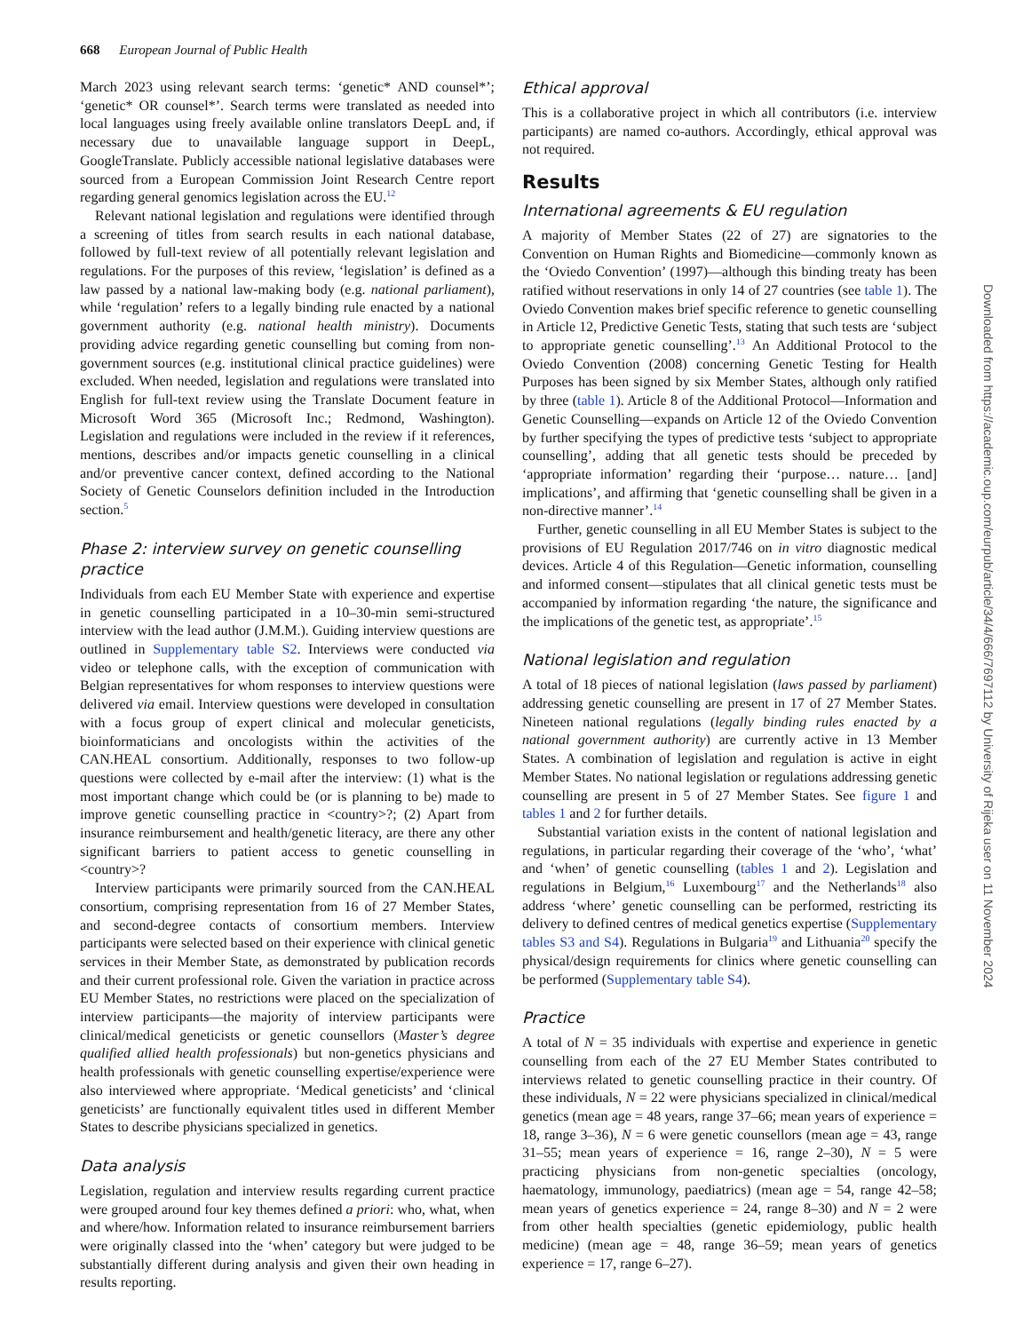668 European Journal of Public Health
March 2023 using relevant search terms: ‘genetic* AND counsel*’; ‘genetic* OR counsel*’. Search terms were translated as needed into local languages using freely available online translators DeepL and, if necessary due to unavailable language support in DeepL, GoogleTranslate. Publicly accessible national legislative databases were sourced from a European Commission Joint Research Centre report regarding general genomics legislation across the EU.<sup>12</sup>
Relevant national legislation and regulations were identified through a screening of titles from search results in each national database, followed by full-text review of all potentially relevant legislation and regulations. For the purposes of this review, ‘legislation’ is defined as a law passed by a national law-making body (e.g. national parliament), while ‘regulation’ refers to a legally binding rule enacted by a national government authority (e.g. national health ministry). Documents providing advice regarding genetic counselling but coming from non-government sources (e.g. institutional clinical practice guidelines) were excluded. When needed, legislation and regulations were translated into English for full-text review using the Translate Document feature in Microsoft Word 365 (Microsoft Inc.; Redmond, Washington). Legislation and regulations were included in the review if it references, mentions, describes and/or impacts genetic counselling in a clinical and/or preventive cancer context, defined according to the National Society of Genetic Counselors definition included in the Introduction section.<sup>5</sup>
Phase 2: interview survey on genetic counselling practice
Individuals from each EU Member State with experience and expertise in genetic counselling participated in a 10–30-min semi-structured interview with the lead author (J.M.M.). Guiding interview questions are outlined in Supplementary table S2. Interviews were conducted via video or telephone calls, with the exception of communication with Belgian representatives for whom responses to interview questions were delivered via email. Interview questions were developed in consultation with a focus group of expert clinical and molecular geneticists, bioinformaticians and oncologists within the activities of the CAN.HEAL consortium. Additionally, responses to two follow-up questions were collected by e-mail after the interview: (1) what is the most important change which could be (or is planning to be) made to improve genetic counselling practice in <country>?; (2) Apart from insurance reimbursement and health/genetic literacy, are there any other significant barriers to patient access to genetic counselling in <country>?
Interview participants were primarily sourced from the CAN.HEAL consortium, comprising representation from 16 of 27 Member States, and second-degree contacts of consortium members. Interview participants were selected based on their experience with clinical genetic services in their Member State, as demonstrated by publication records and their current professional role. Given the variation in practice across EU Member States, no restrictions were placed on the specialization of interview participants—the majority of interview participants were clinical/medical geneticists or genetic counsellors (Master’s degree qualified allied health professionals) but non-genetics physicians and health professionals with genetic counselling expertise/experience were also interviewed where appropriate. ‘Medical geneticists’ and ‘clinical geneticists’ are functionally equivalent titles used in different Member States to describe physicians specialized in genetics.
Data analysis
Legislation, regulation and interview results regarding current practice were grouped around four key themes defined a priori: who, what, when and where/how. Information related to insurance reimbursement barriers were originally classed into the ‘when’ category but were judged to be substantially different during analysis and given their own heading in results reporting.
Ethical approval
This is a collaborative project in which all contributors (i.e. interview participants) are named co-authors. Accordingly, ethical approval was not required.
Results
International agreements & EU regulation
A majority of Member States (22 of 27) are signatories to the Convention on Human Rights and Biomedicine—commonly known as the ‘Oviedo Convention’ (1997)—although this binding treaty has been ratified without reservations in only 14 of 27 countries (see table 1). The Oviedo Convention makes brief specific reference to genetic counselling in Article 12, Predictive Genetic Tests, stating that such tests are ‘subject to appropriate genetic counselling’.<sup>13</sup> An Additional Protocol to the Oviedo Convention (2008) concerning Genetic Testing for Health Purposes has been signed by six Member States, although only ratified by three (table 1). Article 8 of the Additional Protocol—Information and Genetic Counselling—expands on Article 12 of the Oviedo Convention by further specifying the types of predictive tests ‘subject to appropriate counselling’, adding that all genetic tests should be preceded by ‘appropriate information’ regarding their ‘purpose… nature… [and] implications’, and affirming that ‘genetic counselling shall be given in a non-directive manner’.<sup>14</sup>
Further, genetic counselling in all EU Member States is subject to the provisions of EU Regulation 2017/746 on in vitro diagnostic medical devices. Article 4 of this Regulation—Genetic information, counselling and informed consent—stipulates that all clinical genetic tests must be accompanied by information regarding ‘the nature, the significance and the implications of the genetic test, as appropriate’.<sup>15</sup>
National legislation and regulation
A total of 18 pieces of national legislation (laws passed by parliament) addressing genetic counselling are present in 17 of 27 Member States. Nineteen national regulations (legally binding rules enacted by a national government authority) are currently active in 13 Member States. A combination of legislation and regulation is active in eight Member States. No national legislation or regulations addressing genetic counselling are present in 5 of 27 Member States. See figure 1 and tables 1 and 2 for further details.
Substantial variation exists in the content of national legislation and regulations, in particular regarding their coverage of the ‘who’, ‘what’ and ‘when’ of genetic counselling (tables 1 and 2). Legislation and regulations in Belgium,<sup>16</sup> Luxembourg<sup>17</sup> and the Netherlands<sup>18</sup> also address ‘where’ genetic counselling can be performed, restricting its delivery to defined centres of medical genetics expertise (Supplementary tables S3 and S4). Regulations in Bulgaria<sup>19</sup> and Lithuania<sup>20</sup> specify the physical/design requirements for clinics where genetic counselling can be performed (Supplementary table S4).
Practice
A total of N = 35 individuals with expertise and experience in genetic counselling from each of the 27 EU Member States contributed to interviews related to genetic counselling practice in their country. Of these individuals, N = 22 were physicians specialized in clinical/medical genetics (mean age = 48 years, range 37–66; mean years of experience = 18, range 3–36), N = 6 were genetic counsellors (mean age = 43, range 31–55; mean years of experience = 16, range 2–30), N = 5 were practicing physicians from non-genetic specialties (oncology, haematology, immunology, paediatrics) (mean age = 54, range 42–58; mean years of genetics experience = 24, range 8–30) and N = 2 were from other health specialties (genetic epidemiology, public health medicine) (mean age = 48, range 36–59; mean years of genetics experience = 17, range 6–27).
Downloaded from https://academic.oup.com/eurpub/article/34/4/666/7697112 by University of Rijeka user on 11 November 2024